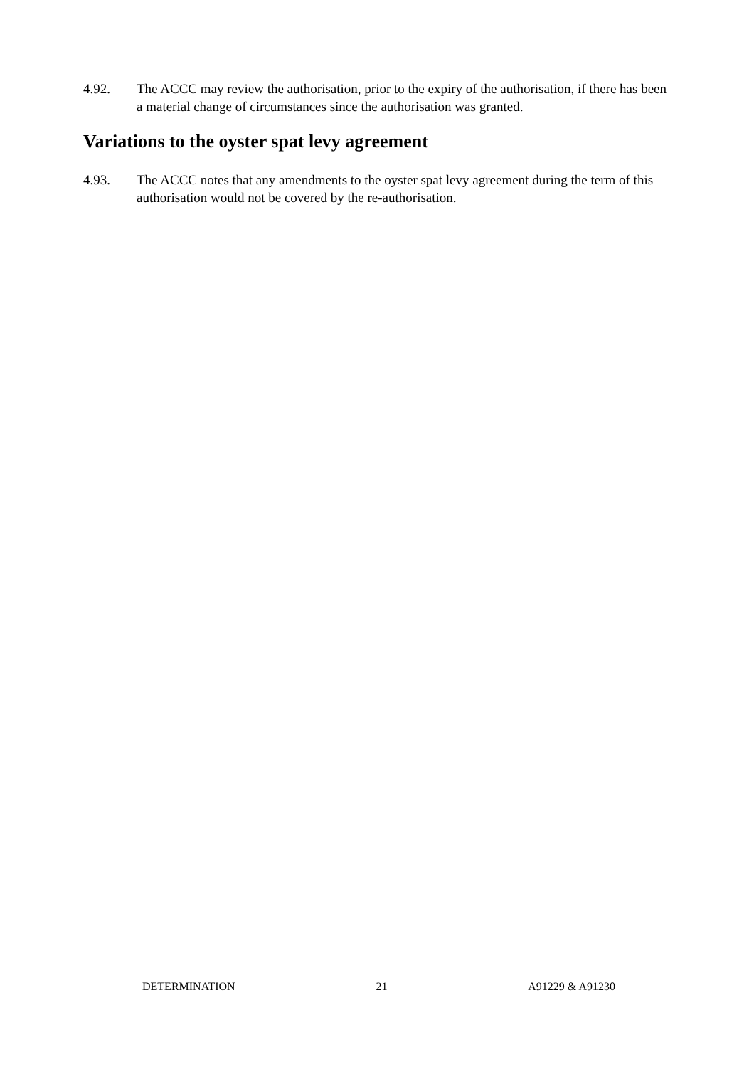4.92. The ACCC may review the authorisation, prior to the expiry of the authorisation, if there has been a material change of circumstances since the authorisation was granted.
Variations to the oyster spat levy agreement
4.93. The ACCC notes that any amendments to the oyster spat levy agreement during the term of this authorisation would not be covered by the re-authorisation.
DETERMINATION 21 A91229 & A91230